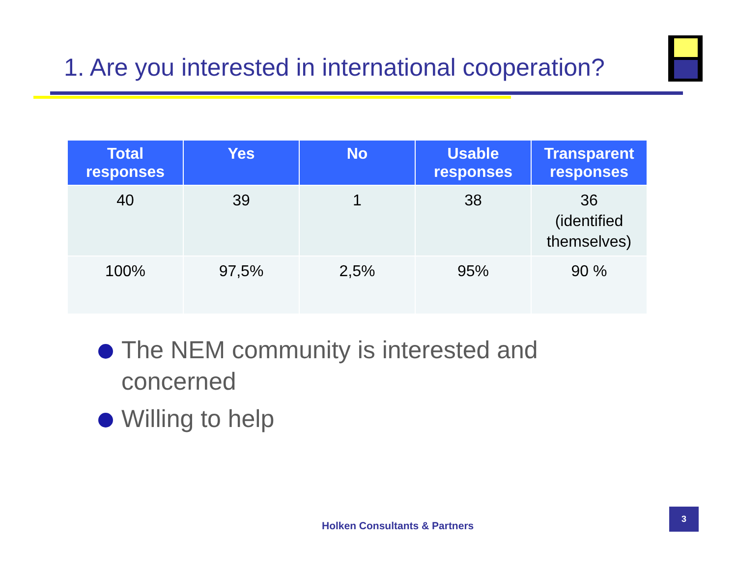1. Are you interested in international cooperation?
| Total responses | Yes | No | Usable responses | Transparent responses |
| --- | --- | --- | --- | --- |
| 40 | 39 | 1 | 38 | 36 (identified themselves) |
| 100% | 97,5% | 2,5% | 95% | 90 % |
The NEM community is interested and concerned
Willing to help
Holken Consultants & Partners
3